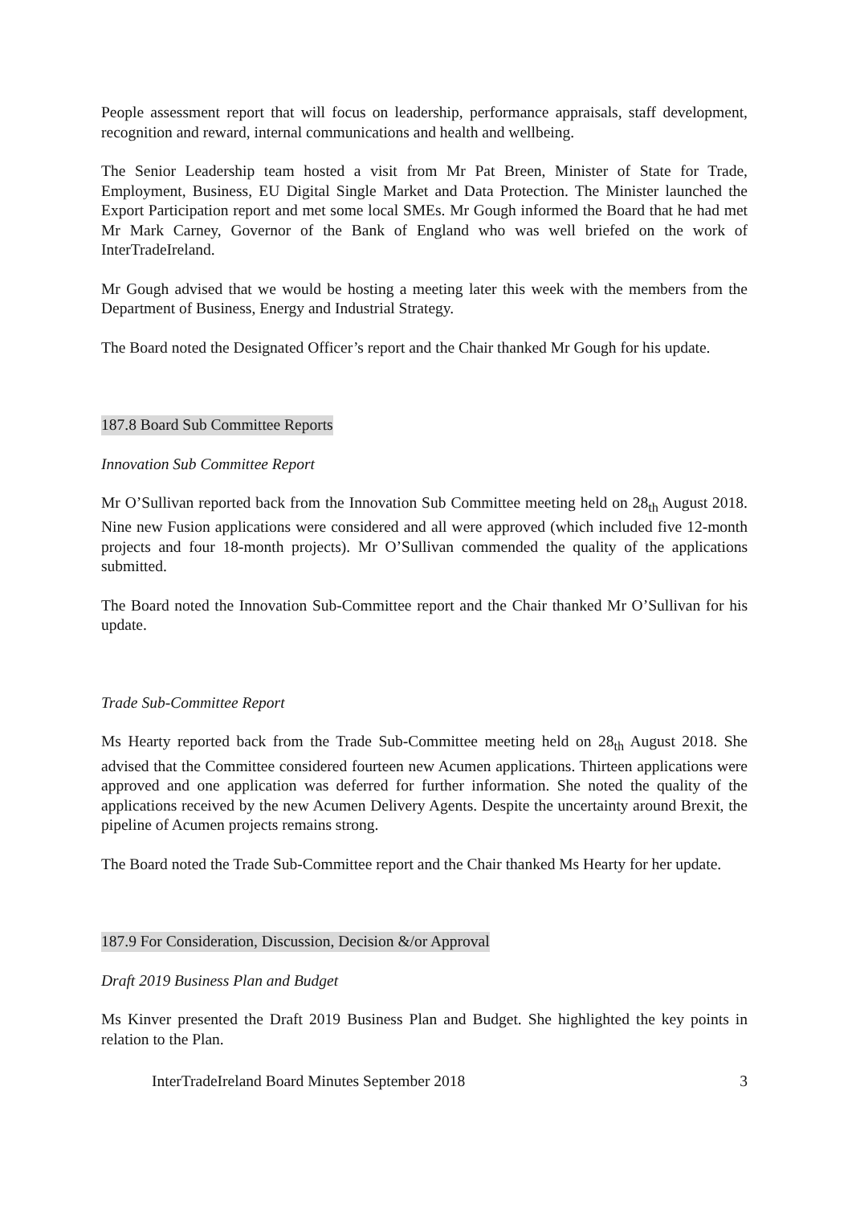People assessment report that will focus on leadership, performance appraisals, staff development, recognition and reward, internal communications and health and wellbeing.
The Senior Leadership team hosted a visit from Mr Pat Breen, Minister of State for Trade, Employment, Business, EU Digital Single Market and Data Protection. The Minister launched the Export Participation report and met some local SMEs. Mr Gough informed the Board that he had met Mr Mark Carney, Governor of the Bank of England who was well briefed on the work of InterTradeIreland.
Mr Gough advised that we would be hosting a meeting later this week with the members from the Department of Business, Energy and Industrial Strategy.
The Board noted the Designated Officer’s report and the Chair thanked Mr Gough for his update.
187.8 Board Sub Committee Reports
Innovation Sub Committee Report
Mr O’Sullivan reported back from the Innovation Sub Committee meeting held on 28<sub>th</sub> August 2018. Nine new Fusion applications were considered and all were approved (which included five 12-month projects and four 18-month projects). Mr O’Sullivan commended the quality of the applications submitted.
The Board noted the Innovation Sub-Committee report and the Chair thanked Mr O’Sullivan for his update.
Trade Sub-Committee Report
Ms Hearty reported back from the Trade Sub-Committee meeting held on 28<sub>th</sub> August 2018. She advised that the Committee considered fourteen new Acumen applications. Thirteen applications were approved and one application was deferred for further information. She noted the quality of the applications received by the new Acumen Delivery Agents. Despite the uncertainty around Brexit, the pipeline of Acumen projects remains strong.
The Board noted the Trade Sub-Committee report and the Chair thanked Ms Hearty for her update.
187.9 For Consideration, Discussion, Decision &/or Approval
Draft 2019 Business Plan and Budget
Ms Kinver presented the Draft 2019 Business Plan and Budget. She highlighted the key points in relation to the Plan.
InterTradeIreland Board Minutes September 2018 3